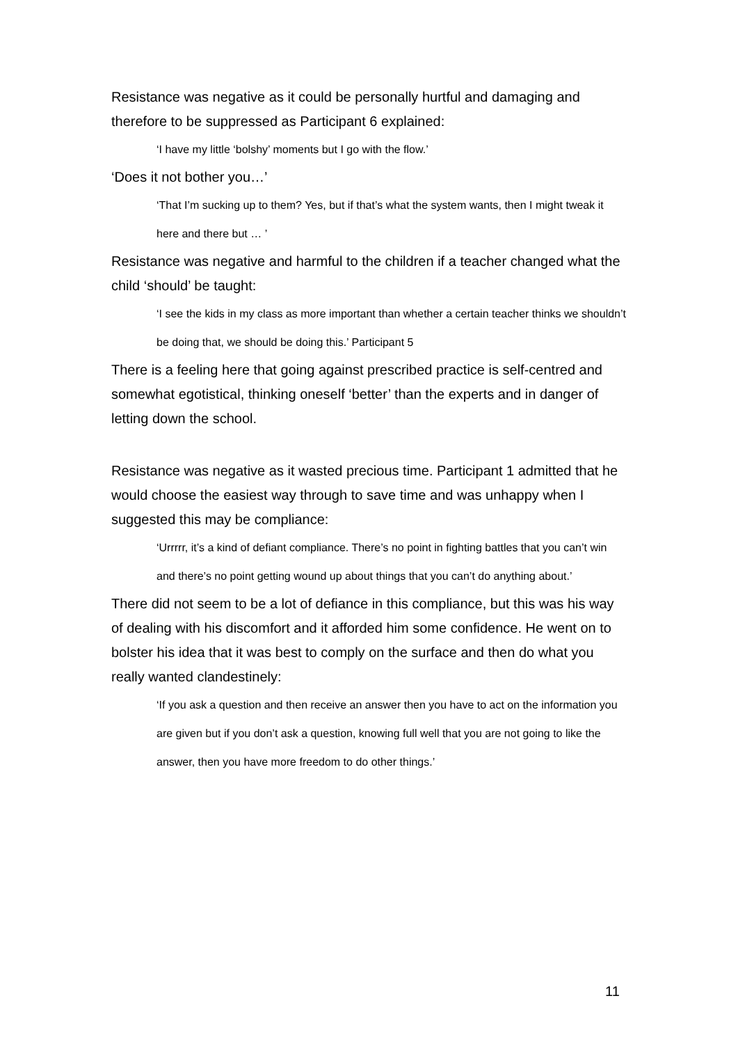Resistance was negative as it could be personally hurtful and damaging and therefore to be suppressed as Participant 6 explained:
‘I have my little ‘bolshy’ moments but I go with the flow.’
‘Does it not bother you…’
‘That I’m sucking up to them? Yes, but if that’s what the system wants, then I might tweak it here and there but … ’
Resistance was negative and harmful to the children if a teacher changed what the child ‘should’ be taught:
‘I see the kids in my class as more important than whether a certain teacher thinks we shouldn’t be doing that, we should be doing this.’ Participant 5
There is a feeling here that going against prescribed practice is self-centred and somewhat egotistical, thinking oneself ‘better’ than the experts and in danger of letting down the school.
Resistance was negative as it wasted precious time. Participant 1 admitted that he would choose the easiest way through to save time and was unhappy when I suggested this may be compliance:
‘Urrrrr, it’s a kind of defiant compliance. There’s no point in fighting battles that you can’t win and there’s no point getting wound up about things that you can’t do anything about.’
There did not seem to be a lot of defiance in this compliance, but this was his way of dealing with his discomfort and it afforded him some confidence. He went on to bolster his idea that it was best to comply on the surface and then do what you really wanted clandestinely:
‘If you ask a question and then receive an answer then you have to act on the information you are given but if you don’t ask a question, knowing full well that you are not going to like the answer, then you have more freedom to do other things.’
11